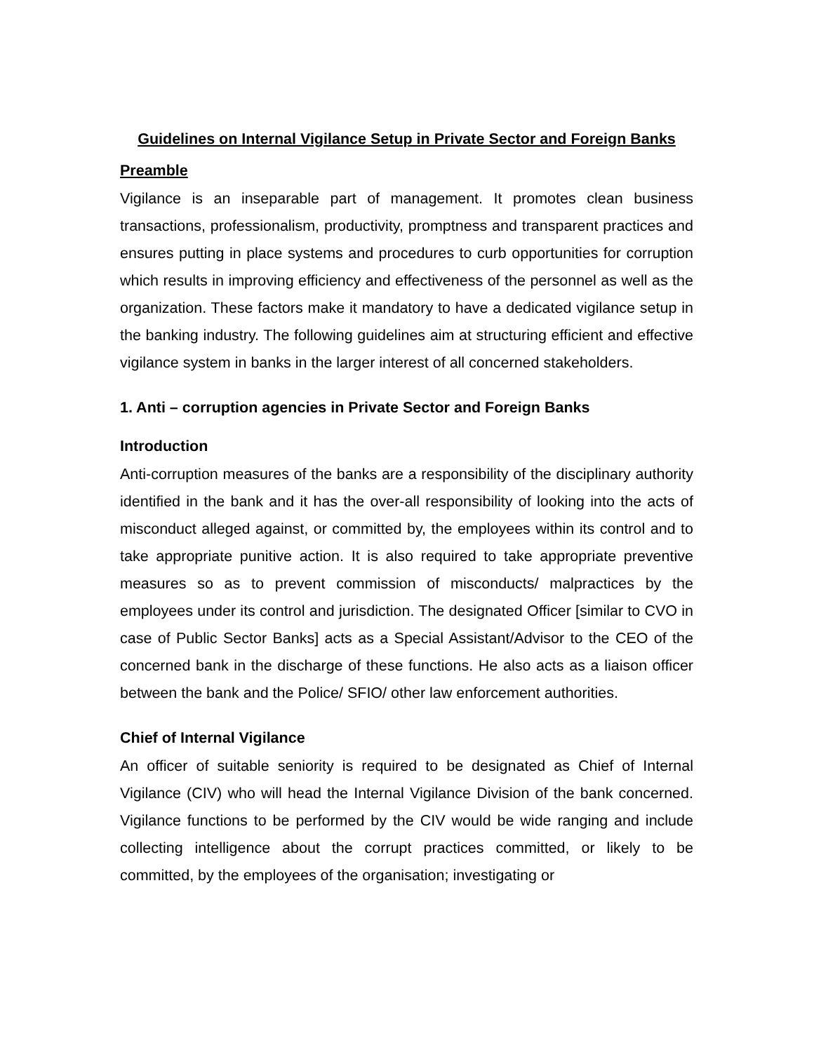Guidelines on Internal Vigilance Setup in Private Sector and Foreign Banks
Preamble
Vigilance is an inseparable part of management. It promotes clean business transactions, professionalism, productivity, promptness and transparent practices and ensures putting in place systems and procedures to curb opportunities for corruption which results in improving efficiency and effectiveness of the personnel as well as the organization. These factors make it mandatory to have a dedicated vigilance setup in the banking industry. The following guidelines aim at structuring efficient and effective vigilance system in banks in the larger interest of all concerned stakeholders.
1. Anti – corruption agencies in Private Sector and Foreign Banks
Introduction
Anti-corruption measures of the banks are a responsibility of the disciplinary authority identified in the bank and it has the over-all responsibility of looking into the acts of misconduct alleged against, or committed by, the employees within its control and to take appropriate punitive action. It is also required to take appropriate preventive measures so as to prevent commission of misconducts/ malpractices by the employees under its control and jurisdiction. The designated Officer [similar to CVO in case of Public Sector Banks] acts as a Special Assistant/Advisor to the CEO of the concerned bank in the discharge of these functions. He also acts as a liaison officer between the bank and the Police/ SFIO/ other law enforcement authorities.
Chief of Internal Vigilance
An officer of suitable seniority is required to be designated as Chief of Internal Vigilance (CIV) who will head the Internal Vigilance Division of the bank concerned. Vigilance functions to be performed by the CIV would be wide ranging and include collecting intelligence about the corrupt practices committed, or likely to be committed, by the employees of the organisation; investigating or